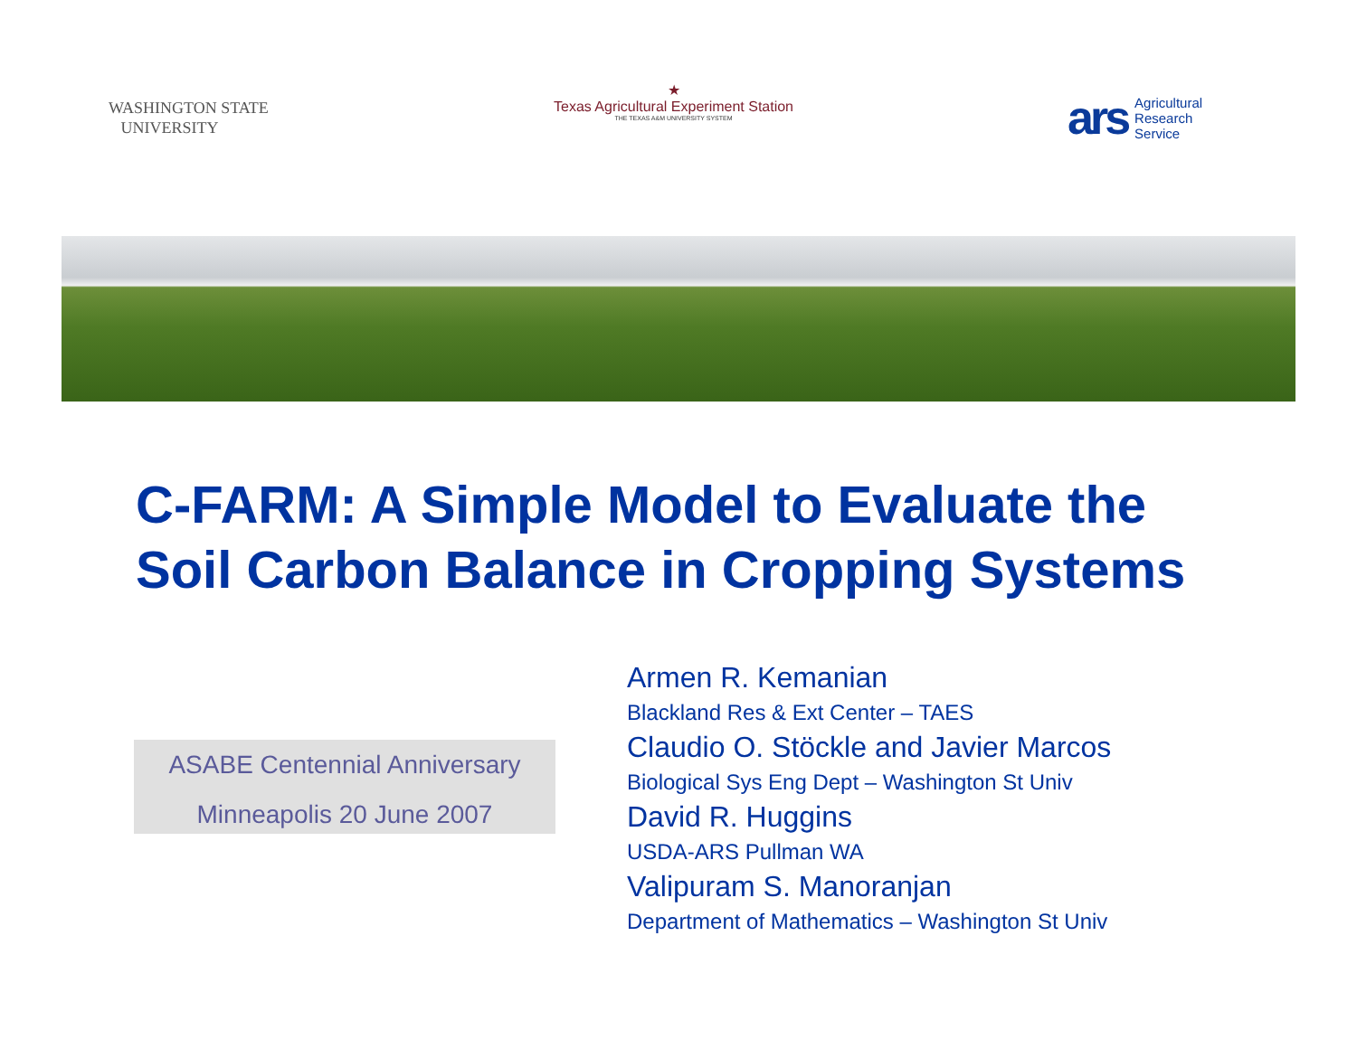WASHINGTON STATE
UNIVERSITY
★
Texas Agricultural Experiment Station
THE TEXAS A&M UNIVERSITY SYSTEM
ars Agricultural
Research
Service
C-FARM: A Simple Model to Evaluate the
Soil Carbon Balance in Cropping Systems
ASABE Centennial Anniversary
Minneapolis 20 June 2007
Armen R. Kemanian
Blackland Res & Ext Center – TAES
Claudio O. Stöckle and Javier Marcos
Biological Sys Eng Dept – Washington St Univ
David R. Huggins
USDA-ARS Pullman WA
Valipuram S. Manoranjan
Department of Mathematics – Washington St Univ